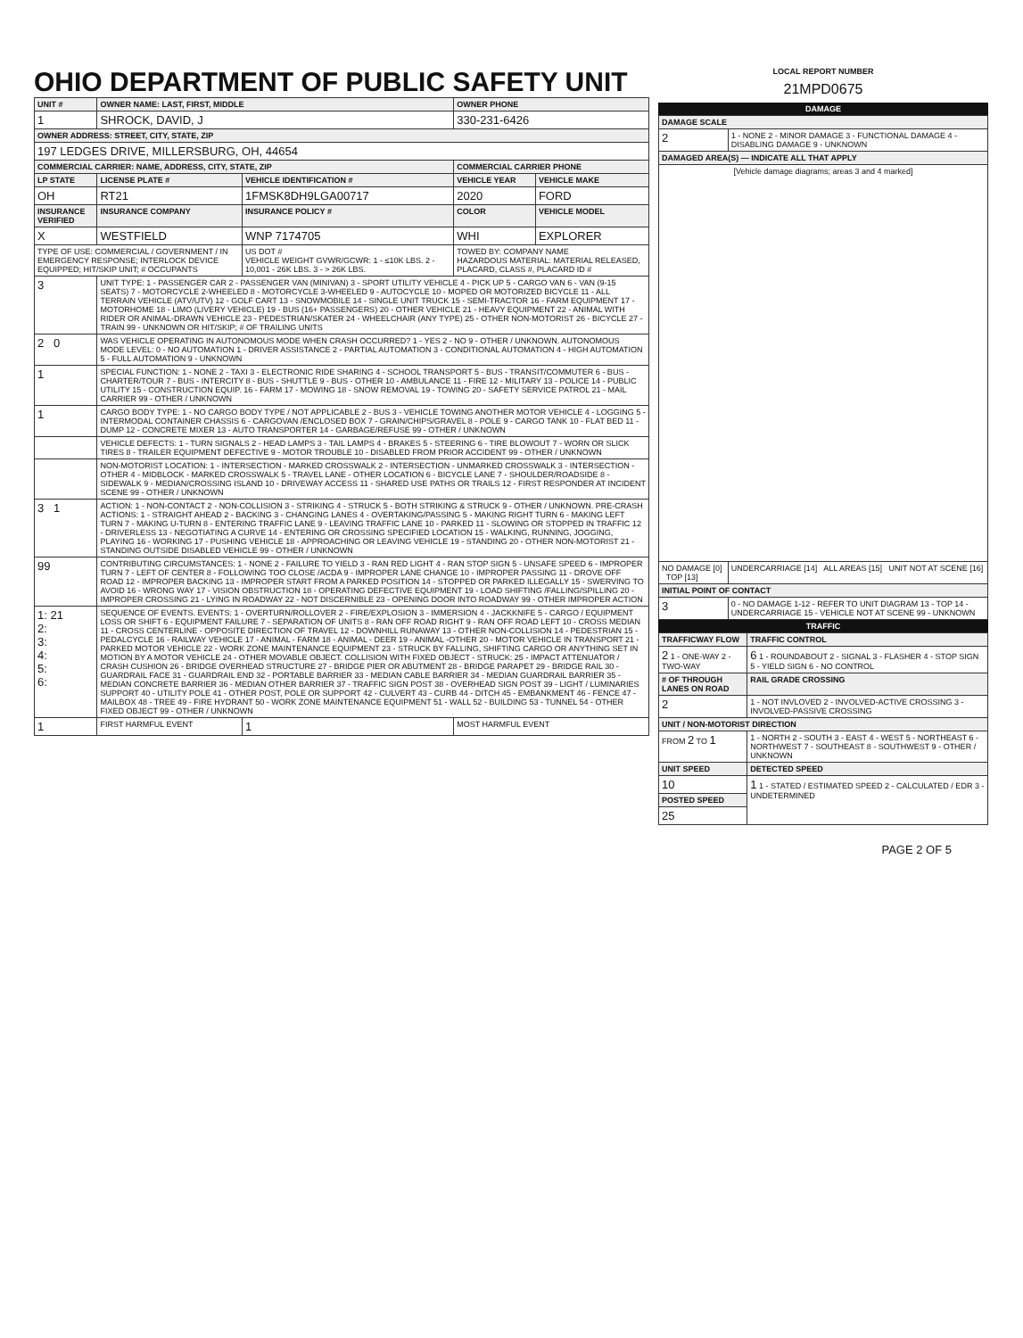OHIO DEPARTMENT OF PUBLIC SAFETY UNIT
| UNIT # | OWNER NAME: LAST, FIRST, MIDDLE | | | OWNER PHONE | |
| --- | --- | --- | --- | --- | --- |
| 1 | SHROCK, DAVID, J | | | 330-231-6426 | |
| OWNER ADDRESS: STREET, CITY, STATE, ZIP | | | | | |
| 197 LEDGES DRIVE, MILLERSBURG, OH, 44654 | | | | | |
| COMMERCIAL CARRIER: NAME, ADDRESS, CITY, STATE, ZIP | | | | COMMERCIAL CARRIER PHONE | |
| LP STATE | LICENSE PLATE # | VEHICLE IDENTIFICATION # | | VEHICLE YEAR | VEHICLE MAKE |
| OH | RT21 | 1FMSK8DH9LGA00717 | | 2020 | FORD |
| INSURANCE VERIFIED | INSURANCE COMPANY | INSURANCE POLICY # | | COLOR | VEHICLE MODEL |
| X | WESTFIELD | WNP 7174705 | | WHI | EXPLORER |
| TYPE OF USE: COMMERCIAL / GOVERNMENT / IN EMERGENCY RESPONSE; INTERLOCK DEVICE EQUIPPED; HIT/SKIP UNIT; # OCCUPANTS | | US DOT # VEHICLE WEIGHT GVWR/GCWR: 1 - ≤10K LBS. 2 - 10,001 - 26K LBS. 3 - > 26K LBS. | | TOWED BY: COMPANY NAME HAZARDOUS MATERIAL: MATERIAL RELEASED, PLACARD, CLASS #, PLACARD ID # | |
| 3 | UNIT TYPE: 1 - PASSENGER CAR 2 - PASSENGER VAN (MINIVAN) 3 - SPORT UTILITY VEHICLE 4 - PICK UP 5 - CARGO VAN 6 - VAN (9-15 SEATS) 7 - MOTORCYCLE 2-WHEELED 8 - MOTORCYCLE 3-WHEELED 9 - AUTOCYCLE 10 - MOPED OR MOTORIZED BICYCLE 11 - ALL TERRAIN VEHICLE (ATV/UTV) 12 - GOLF CART 13 - SNOWMOBILE 14 - SINGLE UNIT TRUCK 15 - SEMI-TRACTOR 16 - FARM EQUIPMENT 17 - MOTORHOME 18 - LIMO (LIVERY VEHICLE) 19 - BUS (16+ PASSENGERS) 20 - OTHER VEHICLE 21 - HEAVY EQUIPMENT 22 - ANIMAL WITH RIDER OR ANIMAL-DRAWN VEHICLE 23 - PEDESTRIAN/SKATER 24 - WHEELCHAIR (ANY TYPE) 25 - OTHER NON-MOTORIST 26 - BICYCLE 27 - TRAIN 99 - UNKNOWN OR HIT/SKIP; # OF TRAILING UNITS | | | | |
| 2 0 | WAS VEHICLE OPERATING IN AUTONOMOUS MODE WHEN CRASH OCCURRED? 1 - YES 2 - NO 9 - OTHER / UNKNOWN. AUTONOMOUS MODE LEVEL: 0 - NO AUTOMATION 1 - DRIVER ASSISTANCE 2 - PARTIAL AUTOMATION 3 - CONDITIONAL AUTOMATION 4 - HIGH AUTOMATION 5 - FULL AUTOMATION 9 - UNKNOWN | | | | |
| 1 | SPECIAL FUNCTION: 1 - NONE 2 - TAXI 3 - ELECTRONIC RIDE SHARING 4 - SCHOOL TRANSPORT 5 - BUS - TRANSIT/COMMUTER 6 - BUS - CHARTER/TOUR 7 - BUS - INTERCITY 8 - BUS - SHUTTLE 9 - BUS - OTHER 10 - AMBULANCE 11 - FIRE 12 - MILITARY 13 - POLICE 14 - PUBLIC UTILITY 15 - CONSTRUCTION EQUIP. 16 - FARM 17 - MOWING 18 - SNOW REMOVAL 19 - TOWING 20 - SAFETY SERVICE PATROL 21 - MAIL CARRIER 99 - OTHER / UNKNOWN | | | | |
| 1 | CARGO BODY TYPE: 1 - NO CARGO BODY TYPE / NOT APPLICABLE 2 - BUS 3 - VEHICLE TOWING ANOTHER MOTOR VEHICLE 4 - LOGGING 5 - INTERMODAL CONTAINER CHASSIS 6 - CARGOVAN /ENCLOSED BOX 7 - GRAIN/CHIPS/GRAVEL 8 - POLE 9 - CARGO TANK 10 - FLAT BED 11 - DUMP 12 - CONCRETE MIXER 13 - AUTO TRANSPORTER 14 - GARBAGE/REFUSE 99 - OTHER / UNKNOWN | | | | |
| | VEHICLE DEFECTS: 1 - TURN SIGNALS 2 - HEAD LAMPS 3 - TAIL LAMPS 4 - BRAKES 5 - STEERING 6 - TIRE BLOWOUT 7 - WORN OR SLICK TIRES 8 - TRAILER EQUIPMENT DEFECTIVE 9 - MOTOR TROUBLE 10 - DISABLED FROM PRIOR ACCIDENT 99 - OTHER / UNKNOWN | | | | |
| | NON-MOTORIST LOCATION: 1 - INTERSECTION - MARKED CROSSWALK 2 - INTERSECTION - UNMARKED CROSSWALK 3 - INTERSECTION - OTHER 4 - MIDBLOCK - MARKED CROSSWALK 5 - TRAVEL LANE - OTHER LOCATION 6 - BICYCLE LANE 7 - SHOULDER/ROADSIDE 8 - SIDEWALK 9 - MEDIAN/CROSSING ISLAND 10 - DRIVEWAY ACCESS 11 - SHARED USE PATHS OR TRAILS 12 - FIRST RESPONDER AT INCIDENT SCENE 99 - OTHER / UNKNOWN | | | | |
| 3 1 | ACTION: 1 - NON-CONTACT 2 - NON-COLLISION 3 - STRIKING 4 - STRUCK 5 - BOTH STRIKING & STRUCK 9 - OTHER / UNKNOWN. PRE-CRASH ACTIONS: 1 - STRAIGHT AHEAD 2 - BACKING 3 - CHANGING LANES 4 - OVERTAKING/PASSING 5 - MAKING RIGHT TURN 6 - MAKING LEFT TURN 7 - MAKING U-TURN 8 - ENTERING TRAFFIC LANE 9 - LEAVING TRAFFIC LANE 10 - PARKED 11 - SLOWING OR STOPPED IN TRAFFIC 12 - DRIVERLESS 13 - NEGOTIATING A CURVE 14 - ENTERING OR CROSSING SPECIFIED LOCATION 15 - WALKING, RUNNING, JOGGING, PLAYING 16 - WORKING 17 - PUSHING VEHICLE 18 - APPROACHING OR LEAVING VEHICLE 19 - STANDING 20 - OTHER NON-MOTORIST 21 - STANDING OUTSIDE DISABLED VEHICLE 99 - OTHER / UNKNOWN | | | | |
| 99 | CONTRIBUTING CIRCUMSTANCES: 1 - NONE 2 - FAILURE TO YIELD 3 - RAN RED LIGHT 4 - RAN STOP SIGN 5 - UNSAFE SPEED 6 - IMPROPER TURN 7 - LEFT OF CENTER 8 - FOLLOWING TOO CLOSE /ACDA 9 - IMPROPER LANE CHANGE 10 - IMPROPER PASSING 11 - DROVE OFF ROAD 12 - IMPROPER BACKING 13 - IMPROPER START FROM A PARKED POSITION 14 - STOPPED OR PARKED ILLEGALLY 15 - SWERVING TO AVOID 16 - WRONG WAY 17 - VISION OBSTRUCTION 18 - OPERATING DEFECTIVE EQUIPMENT 19 - LOAD SHIFTING /FALLING/SPILLING 20 - IMPROPER CROSSING 21 - LYING IN ROADWAY 22 - NOT DISCERNIBLE 23 - OPENING DOOR INTO ROADWAY 99 - OTHER IMPROPER ACTION | | | | |
| 1: 21 2: 3: 4: 5: 6: | SEQUENCE OF EVENTS. EVENTS: 1 - OVERTURN/ROLLOVER 2 - FIRE/EXPLOSION 3 - IMMERSION 4 - JACKKNIFE 5 - CARGO / EQUIPMENT LOSS OR SHIFT 6 - EQUIPMENT FAILURE 7 - SEPARATION OF UNITS 8 - RAN OFF ROAD RIGHT 9 - RAN OFF ROAD LEFT 10 - CROSS MEDIAN 11 - CROSS CENTERLINE - OPPOSITE DIRECTION OF TRAVEL 12 - DOWNHILL RUNAWAY 13 - OTHER NON-COLLISION 14 - PEDESTRIAN 15 - PEDALCYCLE 16 - RAILWAY VEHICLE 17 - ANIMAL - FARM 18 - ANIMAL - DEER 19 - ANIMAL -OTHER 20 - MOTOR VEHICLE IN TRANSPORT 21 - PARKED MOTOR VEHICLE 22 - WORK ZONE MAINTENANCE EQUIPMENT 23 - STRUCK BY FALLING, SHIFTING CARGO OR ANYTHING SET IN MOTION BY A MOTOR VEHICLE 24 - OTHER MOVABLE OBJECT. COLLISION WITH FIXED OBJECT - STRUCK: 25 - IMPACT ATTENUATOR / CRASH CUSHION 26 - BRIDGE OVERHEAD STRUCTURE 27 - BRIDGE PIER OR ABUTMENT 28 - BRIDGE PARAPET 29 - BRIDGE RAIL 30 - GUARDRAIL FACE 31 - GUARDRAIL END 32 - PORTABLE BARRIER 33 - MEDIAN CABLE BARRIER 34 - MEDIAN GUARDRAIL BARRIER 35 - MEDIAN CONCRETE BARRIER 36 - MEDIAN OTHER BARRIER 37 - TRAFFIC SIGN POST 38 - OVERHEAD SIGN POST 39 - LIGHT / LUMINARIES SUPPORT 40 - UTILITY POLE 41 - OTHER POST, POLE OR SUPPORT 42 - CULVERT 43 - CURB 44 - DITCH 45 - EMBANKMENT 46 - FENCE 47 - MAILBOX 48 - TREE 49 - FIRE HYDRANT 50 - WORK ZONE MAINTENANCE EQUIPMENT 51 - WALL 52 - BUILDING 53 - TUNNEL 54 - OTHER FIXED OBJECT 99 - OTHER / UNKNOWN | | | | |
| 1 | FIRST HARMFUL EVENT | | 1 | MOST HARMFUL EVENT | |
LOCAL REPORT NUMBER
21MPD0675
DAMAGE
| DAMAGE SCALE | |
| --- | --- |
| 2 | 1 - NONE 2 - MINOR DAMAGE 3 - FUNCTIONAL DAMAGE 4 - DISABLING DAMAGE 9 - UNKNOWN |
| DAMAGED AREA(S) — INDICATE ALL THAT APPLY | |
| [Vehicle damage diagrams; areas 3 and 4 marked] | |
| NO DAMAGE [0] TOP [13] | UNDERCARRIAGE [14] ALL AREAS [15] UNIT NOT AT SCENE [16] |
| INITIAL POINT OF CONTACT | |
| 3 | 0 - NO DAMAGE 1-12 - REFER TO UNIT DIAGRAM 13 - TOP 14 - UNDERCARRIAGE 15 - VEHICLE NOT AT SCENE 99 - UNKNOWN |
TRAFFIC
| TRAFFICWAY FLOW | TRAFFIC CONTROL |
| --- | --- |
| 2 1 - ONE-WAY 2 - TWO-WAY | 6 1 - ROUNDABOUT 2 - SIGNAL 3 - FLASHER 4 - STOP SIGN 5 - YIELD SIGN 6 - NO CONTROL |
| # OF THROUGH LANES ON ROAD | RAIL GRADE CROSSING |
| 2 | 1 - NOT INVLOVED 2 - INVOLVED-ACTIVE CROSSING 3 - INVOLVED-PASSIVE CROSSING |
| UNIT / NON-MOTORIST DIRECTION | |
| FROM 2 TO 1 | 1 - NORTH 2 - SOUTH 3 - EAST 4 - WEST 5 - NORTHEAST 6 - NORTHWEST 7 - SOUTHEAST 8 - SOUTHWEST 9 - OTHER / UNKNOWN |
| UNIT SPEED | DETECTED SPEED |
| 10 | 1 1 - STATED / ESTIMATED SPEED 2 - CALCULATED / EDR 3 - UNDETERMINED |
| POSTED SPEED | |
| 25 | |
PAGE 2 OF 5